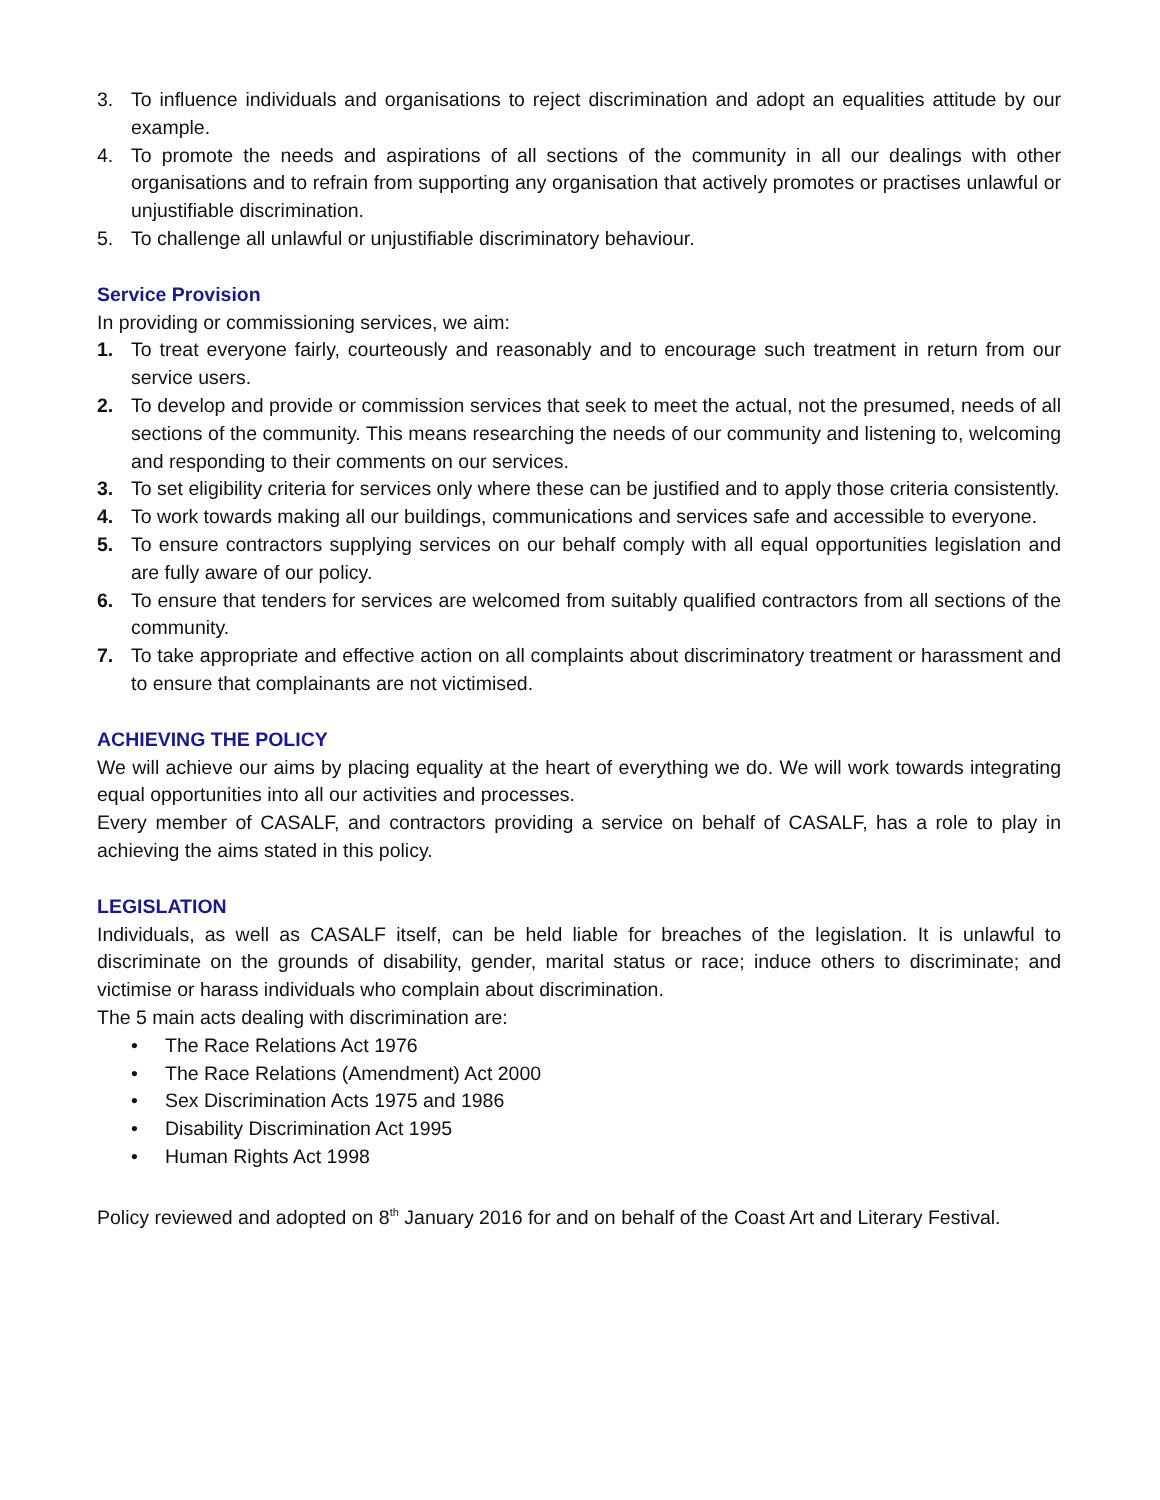3. To influence individuals and organisations to reject discrimination and adopt an equalities attitude by our example.
4. To promote the needs and aspirations of all sections of the community in all our dealings with other organisations and to refrain from supporting any organisation that actively promotes or practises unlawful or unjustifiable discrimination.
5. To challenge all unlawful or unjustifiable discriminatory behaviour.
Service Provision
In providing or commissioning services, we aim:
1. To treat everyone fairly, courteously and reasonably and to encourage such treatment in return from our service users.
2. To develop and provide or commission services that seek to meet the actual, not the presumed, needs of all sections of the community. This means researching the needs of our community and listening to, welcoming and responding to their comments on our services.
3. To set eligibility criteria for services only where these can be justified and to apply those criteria consistently.
4. To work towards making all our buildings, communications and services safe and accessible to everyone.
5. To ensure contractors supplying services on our behalf comply with all equal opportunities legislation and are fully aware of our policy.
6. To ensure that tenders for services are welcomed from suitably qualified contractors from all sections of the community.
7. To take appropriate and effective action on all complaints about discriminatory treatment or harassment and to ensure that complainants are not victimised.
ACHIEVING THE POLICY
We will achieve our aims by placing equality at the heart of everything we do. We will work towards integrating equal opportunities into all our activities and processes.
Every member of CASALF, and contractors providing a service on behalf of CASALF, has a role to play in achieving the aims stated in this policy.
LEGISLATION
Individuals, as well as CASALF itself, can be held liable for breaches of the legislation. It is unlawful to discriminate on the grounds of disability, gender, marital status or race; induce others to discriminate; and victimise or harass individuals who complain about discrimination.
The 5 main acts dealing with discrimination are:
• The Race Relations Act 1976
• The Race Relations (Amendment) Act 2000
• Sex Discrimination Acts 1975 and 1986
• Disability Discrimination Act 1995
• Human Rights Act 1998
Policy reviewed and adopted on 8<sup>th</sup> January 2016 for and on behalf of the Coast Art and Literary Festival.